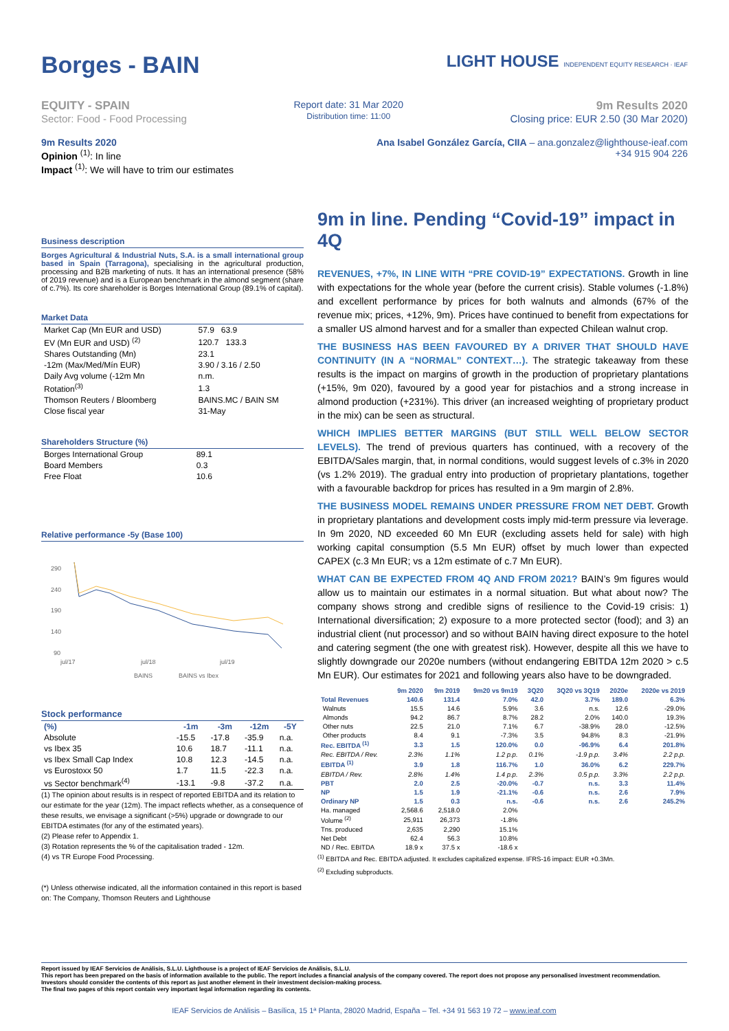Borges - BAIN
LIGHT HOUSE INDEPENDENT EQUITY RESEARCH · IEAF
EQUITY - SPAIN
Sector: Food - Food Processing
Report date: 31 Mar 2020
Distribution time: 11:00
9m Results 2020
Closing price: EUR 2.50 (30 Mar 2020)
9m Results 2020
Opinion <sup>(1)</sup>: In line
Impact <sup>(1)</sup>: We will have to trim our estimates
Ana Isabel González García, CIIA – ana.gonzalez@lighthouse-ieaf.com
+34 915 904 226
Business description
Borges Agricultural & Industrial Nuts, S.A. is a small international group based in Spain (Tarragona), specialising in the agricultural production, processing and B2B marketing of nuts. It has an international presence (58% of 2019 revenue) and is a European benchmark in the almond segment (share of c.7%). Its core shareholder is Borges International Group (89.1% of capital).
Market Data
| Market Cap (Mn EUR and USD) | 57.9 63.9 |
| EV (Mn EUR and USD) <sup>(2)</sup> | 120.7 133.3 |
| Shares Outstanding (Mn) | 23.1 |
| -12m (Max/Med/Mín EUR) | 3.90 / 3.16 / 2.50 |
| Daily Avg volume (-12m Mn | n.m. |
| Rotation<sup>(3)</sup> | 1.3 |
| Thomson Reuters / Bloomberg | BAINS.MC / BAIN SM |
| Close fiscal year | 31-May |
Shareholders Structure (%)
| Borges International Group | 89.1 |
| Board Members | 0.3 |
| Free Float | 10.6 |
Relative performance -5y (Base 100)
290
240
190
140
90
jul/17
jul/18
jul/19
BAINS
BAINS vs Ibex
Stock performance
| (%) | -1m | -3m | -12m | -5Y |
| --- | --- | --- | --- | --- |
| Absolute | -15.5 | -17.8 | -35.9 | n.a. |
| vs Ibex 35 | 10.6 | 18.7 | -11.1 | n.a. |
| vs Ibex Small Cap Index | 10.8 | 12.3 | -14.5 | n.a. |
| vs Eurostoxx 50 | 1.7 | 11.5 | -22.3 | n.a. |
| vs Sector benchmark<sup>(4)</sup> | -13.1 | -9.8 | -37.2 | n.a. |
(1) The opinion about results is in respect of reported EBITDA and its relation to our estimate for the year (12m). The impact reflects whether, as a consequence of these results, we envisage a significant (>5%) upgrade or downgrade to our EBITDA estimates (for any of the estimated years).
(2) Please refer to Appendix 1.
(3) Rotation represents the % of the capitalisation traded - 12m.
(4) vs TR Europe Food Processing.
(*) Unless otherwise indicated, all the information contained in this report is based on: The Company, Thomson Reuters and Lighthouse
9m in line. Pending “Covid-19” impact in 4Q
REVENUES, +7%, IN LINE WITH “PRE COVID-19” EXPECTATIONS. Growth in line with expectations for the whole year (before the current crisis). Stable volumes (-1.8%) and excellent performance by prices for both walnuts and almonds (67% of the revenue mix; prices, +12%, 9m). Prices have continued to benefit from expectations for a smaller US almond harvest and for a smaller than expected Chilean walnut crop.
THE BUSINESS HAS BEEN FAVOURED BY A DRIVER THAT SHOULD HAVE CONTINUITY (IN A “NORMAL” CONTEXT…). The strategic takeaway from these results is the impact on margins of growth in the production of proprietary plantations (+15%, 9m 020), favoured by a good year for pistachios and a strong increase in almond production (+231%). This driver (an increased weighting of proprietary product in the mix) can be seen as structural.
WHICH IMPLIES BETTER MARGINS (BUT STILL WELL BELOW SECTOR LEVELS). The trend of previous quarters has continued, with a recovery of the EBITDA/Sales margin, that, in normal conditions, would suggest levels of c.3% in 2020 (vs 1.2% 2019). The gradual entry into production of proprietary plantations, together with a favourable backdrop for prices has resulted in a 9m margin of 2.8%.
THE BUSINESS MODEL REMAINS UNDER PRESSURE FROM NET DEBT. Growth in proprietary plantations and development costs imply mid-term pressure via leverage. In 9m 2020, ND exceeded 60 Mn EUR (excluding assets held for sale) with high working capital consumption (5.5 Mn EUR) offset by much lower than expected CAPEX (c.3 Mn EUR; vs a 12m estimate of c.7 Mn EUR).
WHAT CAN BE EXPECTED FROM 4Q AND FROM 2021? BAIN’s 9m figures would allow us to maintain our estimates in a normal situation. But what about now? The company shows strong and credible signs of resilience to the Covid-19 crisis: 1) International diversification; 2) exposure to a more protected sector (food); and 3) an industrial client (nut processor) and so without BAIN having direct exposure to the hotel and catering segment (the one with greatest risk). However, despite all this we have to slightly downgrade our 2020e numbers (without endangering EBITDA 12m 2020 > c.5 Mn EUR). Our estimates for 2021 and following years also have to be downgraded.
| | 9m 2020 | 9m 2019 | 9m20 vs 9m19 | 3Q20 | 3Q20 vs 3Q19 | 2020e | 2020e vs 2019 |
| Total Revenues | 140.6 | 131.4 | 7.0% | 42.0 | 3.7% | 189.0 | 6.3% |
| Walnuts | 15.5 | 14.6 | 5.9% | 3.6 | n.s. | 12.6 | -29.0% |
| Almonds | 94.2 | 86.7 | 8.7% | 28.2 | 2.0% | 140.0 | 19.3% |
| Other nuts | 22.5 | 21.0 | 7.1% | 6.7 | -38.9% | 28.0 | -12.5% |
| Other products | 8.4 | 9.1 | -7.3% | 3.5 | 94.8% | 8.3 | -21.9% |
| Rec. EBITDA <sup>(1)</sup> | 3.3 | 1.5 | 120.0% | 0.0 | -96.9% | 6.4 | 201.8% |
| Rec. EBITDA / Rev. | 2.3% | 1.1% | 1.2 p.p. | 0.1% | -1.9 p.p. | 3.4% | 2.2 p.p. |
| EBITDA <sup>(1)</sup> | 3.9 | 1.8 | 116.7% | 1.0 | 36.0% | 6.2 | 229.7% |
| EBITDA / Rev. | 2.8% | 1.4% | 1.4 p.p. | 2.3% | 0.5 p.p. | 3.3% | 2.2 p.p. |
| PBT | 2.0 | 2.5 | -20.0% | -0.7 | n.s. | 3.3 | 11.4% |
| NP | 1.5 | 1.9 | -21.1% | -0.6 | n.s. | 2.6 | 7.9% |
| Ordinary NP | 1.5 | 0.3 | n.s. | -0.6 | n.s. | 2.6 | 245.2% |
| Ha. managed | 2,568.6 | 2,518.0 | 2.0% | | | | |
| Volume <sup>(2)</sup> | 25,911 | 26,373 | -1.8% | | | | |
| Tns. produced | 2,635 | 2,290 | 15.1% | | | | |
| Net Debt | 62.4 | 56.3 | 10.8% | | | | |
| ND / Rec. EBITDA | 18.9 x | 37.5 x | -18.6 x | | | | |
<sup>(1)</sup> EBITDA and Rec. EBITDA adjusted. It excludes capitalized expense. IFRS-16 impact: EUR +0.3Mn.
<sup>(2)</sup> Excluding subproducts.
Report issued by IEAF Servicios de Análisis, S.L.U. Lighthouse is a project of IEAF Servicios de Análisis, S.L.U.
This report has been prepared on the basis of information available to the public. The report includes a financial analysis of the company covered. The report does not propose any personalised investment recommendation. Investors should consider the contents of this report as just another element in their investment decision-making process.
The final two pages of this report contain very important legal information regarding its contents.
IEAF Servicios de Análisis – Basílica, 15 1ª Planta, 28020 Madrid, España – Tel. +34 91 563 19 72 – www.ieaf.com